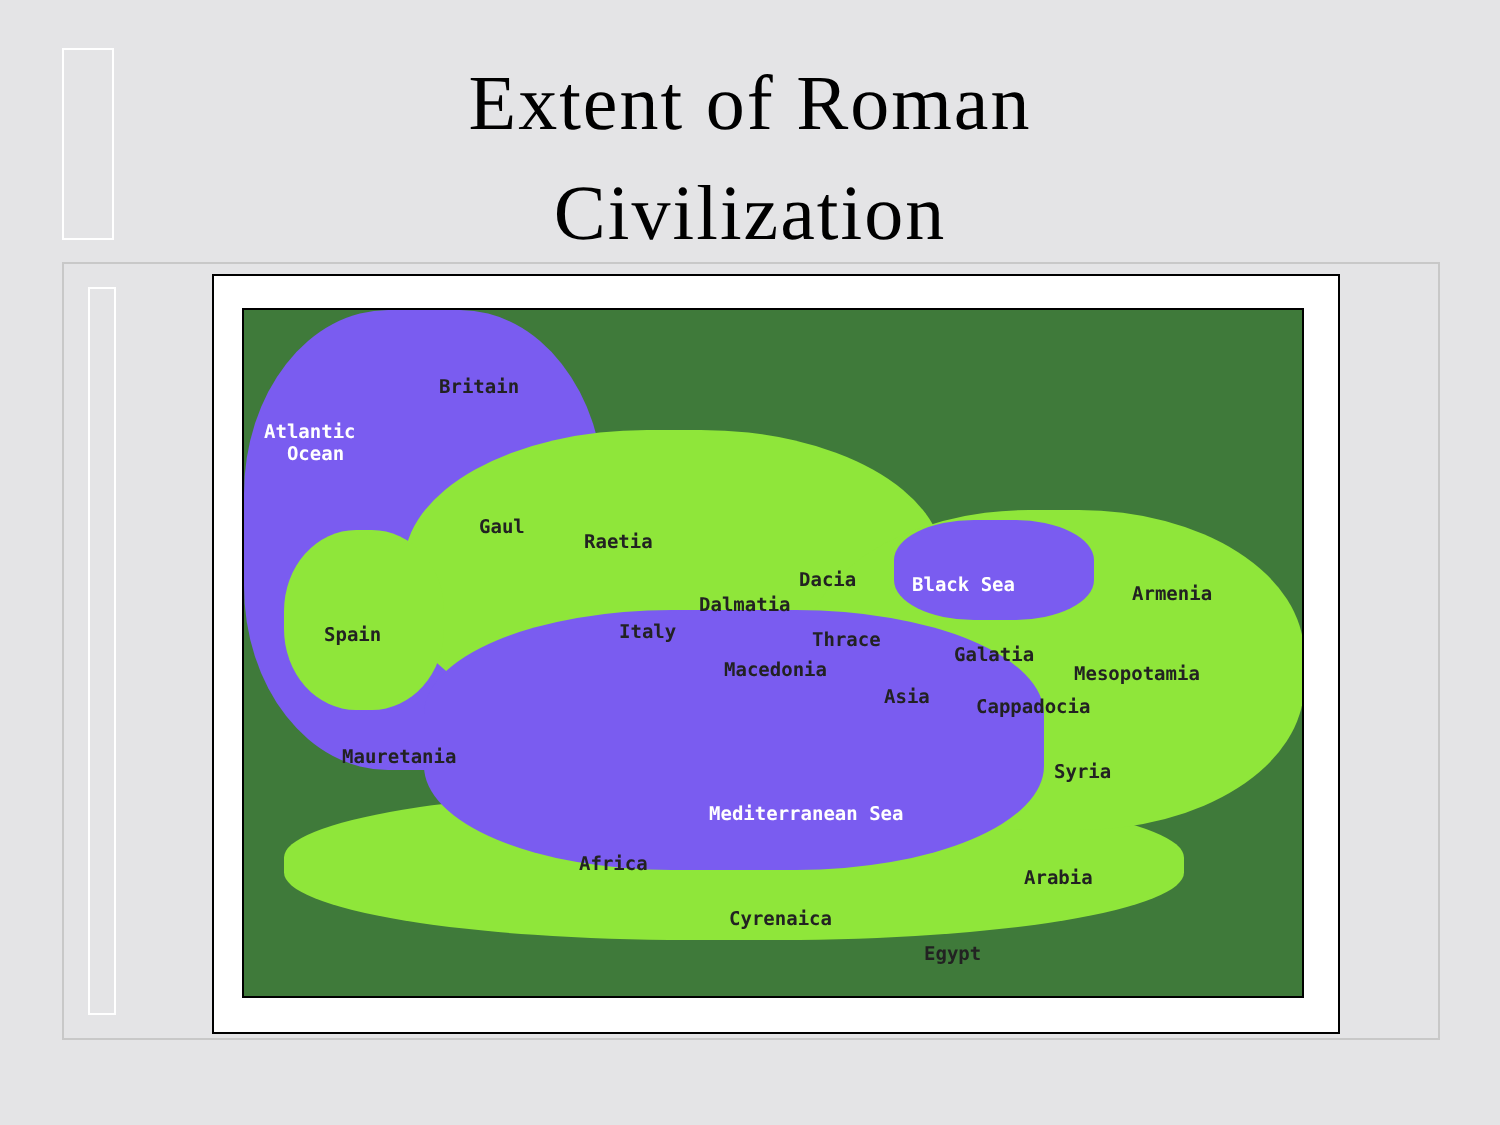Extent of Roman
Civilization
Atlantic
Ocean
Britain
Gaul
Raetia
Dacia Black Sea Armenia Dalmatia
Spain Italy Thrace
Galatia
Macedonia Mesopotamia
Asia Cappadocia
Mauretania
Syria
Mediterranean Sea
Africa
Arabia
Cyrenaica
Egypt